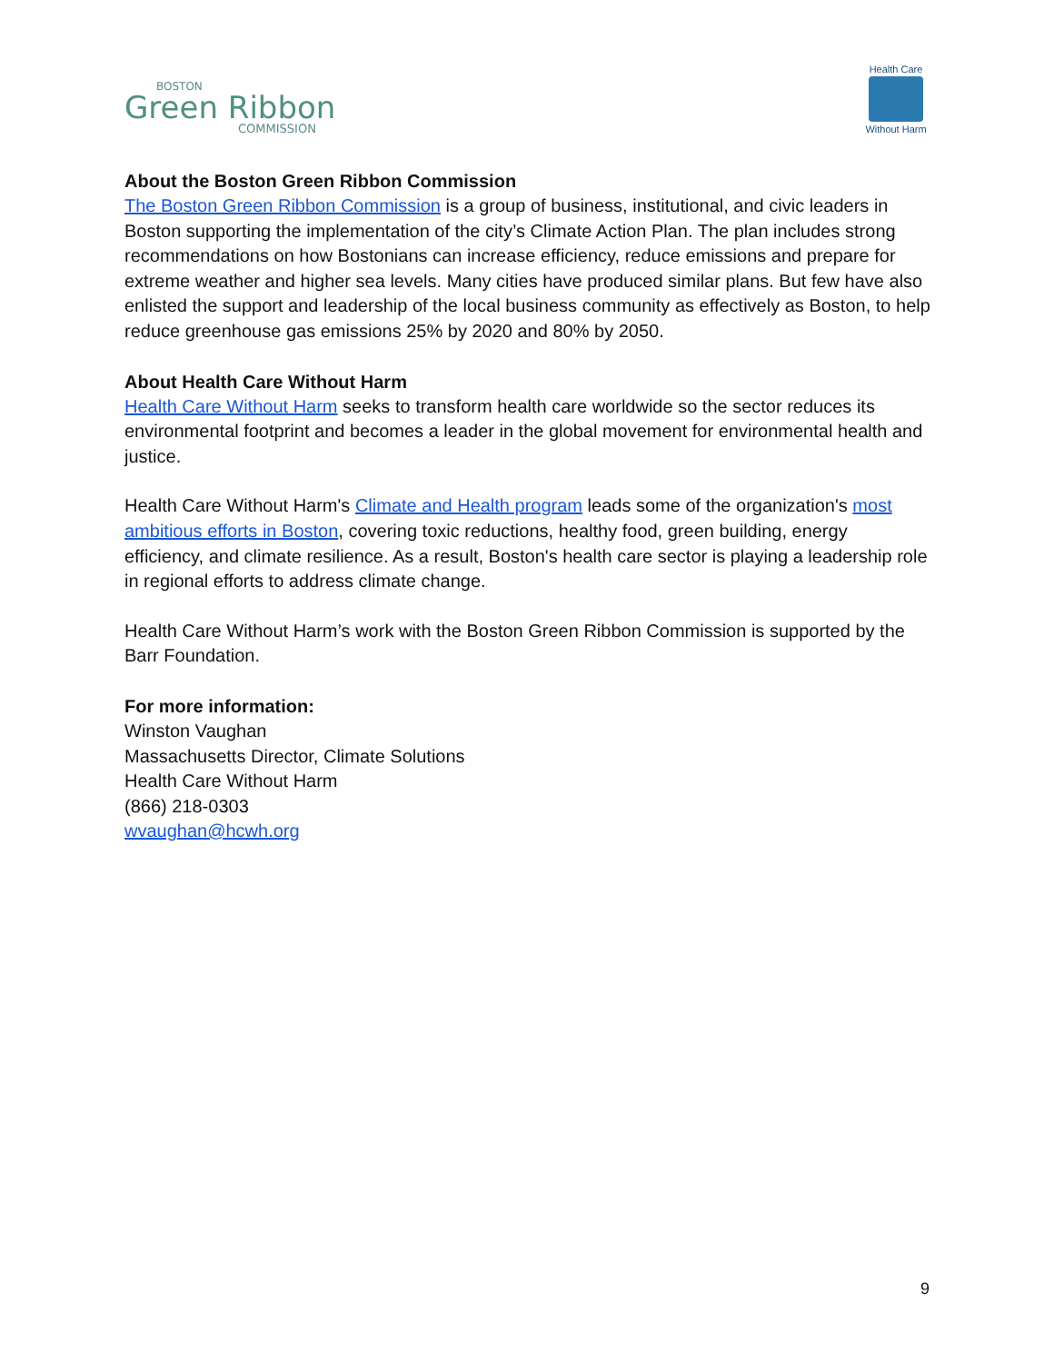BOSTON
Green Ribbon
COMMISSION
Health Care
Without Harm
About the Boston Green Ribbon Commission
The Boston Green Ribbon Commission is a group of business, institutional, and civic leaders in Boston supporting the implementation of the city’s Climate Action Plan. The plan includes strong recommendations on how Bostonians can increase efficiency, reduce emissions and prepare for extreme weather and higher sea levels. Many cities have produced similar plans. But few have also enlisted the support and leadership of the local business community as effectively as Boston, to help reduce greenhouse gas emissions 25% by 2020 and 80% by 2050.
About Health Care Without Harm
Health Care Without Harm seeks to transform health care worldwide so the sector reduces its environmental footprint and becomes a leader in the global movement for environmental health and justice.
Health Care Without Harm's Climate and Health program leads some of the organization's most ambitious efforts in Boston, covering toxic reductions, healthy food, green building, energy efficiency, and climate resilience. As a result, Boston's health care sector is playing a leadership role in regional efforts to address climate change.
Health Care Without Harm’s work with the Boston Green Ribbon Commission is supported by the Barr Foundation.
For more information:
Winston Vaughan
Massachusetts Director, Climate Solutions
Health Care Without Harm
(866) 218-0303
wvaughan@hcwh.org
9